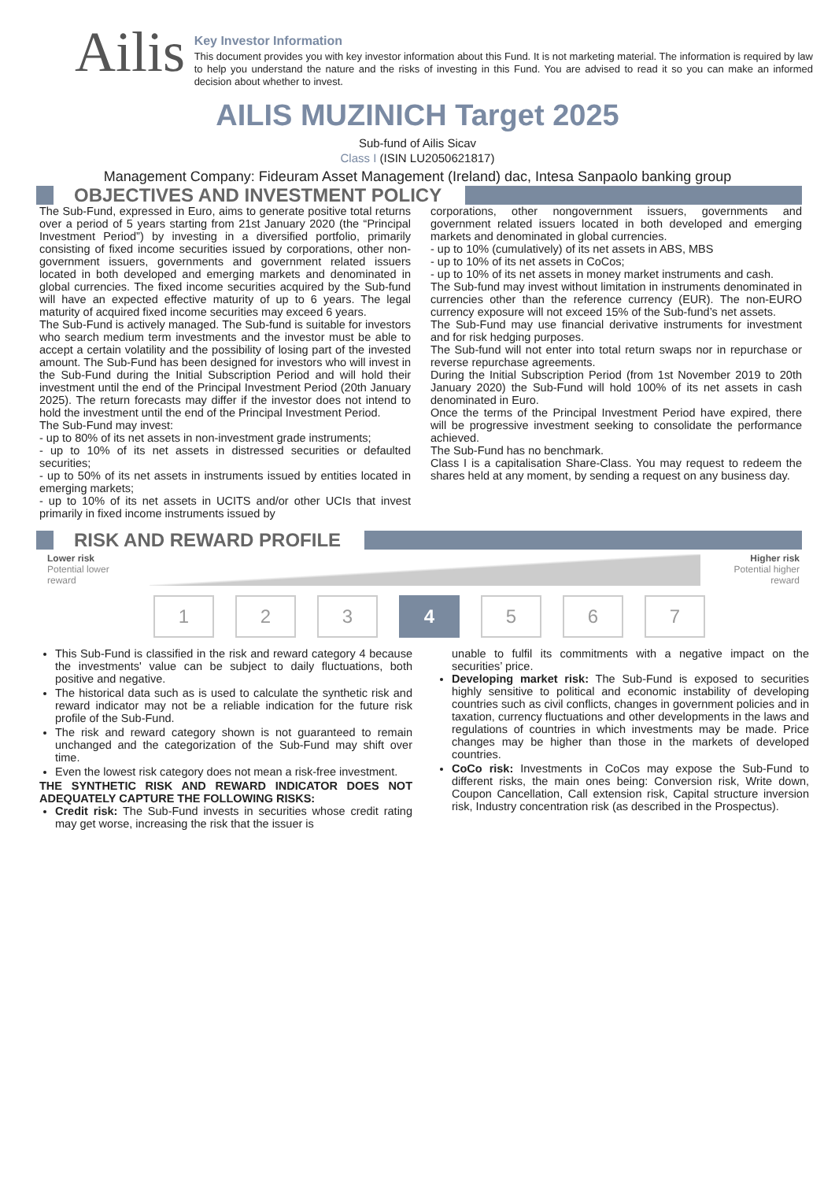Ailis
Key Investor Information
This document provides you with key investor information about this Fund. It is not marketing material. The information is required by law to help you understand the nature and the risks of investing in this Fund. You are advised to read it so you can make an informed decision about whether to invest.
AILIS MUZINICH Target 2025
Sub-fund of Ailis Sicav
Class I (ISIN LU2050621817)
Management Company: Fideuram Asset Management (Ireland) dac, Intesa Sanpaolo banking group
OBJECTIVES AND INVESTMENT POLICY
The Sub-Fund, expressed in Euro, aims to generate positive total returns over a period of 5 years starting from 21st January 2020 (the “Principal Investment Period”) by investing in a diversified portfolio, primarily consisting of fixed income securities issued by corporations, other non-government issuers, governments and government related issuers located in both developed and emerging markets and denominated in global currencies. The fixed income securities acquired by the Sub-fund will have an expected effective maturity of up to 6 years. The legal maturity of acquired fixed income securities may exceed 6 years.
The Sub-Fund is actively managed. The Sub-fund is suitable for investors who search medium term investments and the investor must be able to accept a certain volatility and the possibility of losing part of the invested amount. The Sub-Fund has been designed for investors who will invest in the Sub-Fund during the Initial Subscription Period and will hold their investment until the end of the Principal Investment Period (20th January 2025). The return forecasts may differ if the investor does not intend to hold the investment until the end of the Principal Investment Period.
The Sub-Fund may invest:
- up to 80% of its net assets in non-investment grade instruments;
- up to 10% of its net assets in distressed securities or defaulted securities;
- up to 50% of its net assets in instruments issued by entities located in emerging markets;
- up to 10% of its net assets in UCITS and/or other UCIs that invest primarily in fixed income instruments issued by
corporations, other nongovernment issuers, governments and government related issuers located in both developed and emerging markets and denominated in global currencies.
- up to 10% (cumulatively) of its net assets in ABS, MBS
- up to 10% of its net assets in CoCos;
- up to 10% of its net assets in money market instruments and cash.
The Sub-fund may invest without limitation in instruments denominated in currencies other than the reference currency (EUR). The non-EURO currency exposure will not exceed 15% of the Sub-fund’s net assets.
The Sub-Fund may use financial derivative instruments for investment and for risk hedging purposes.
The Sub-fund will not enter into total return swaps nor in repurchase or reverse repurchase agreements.
During the Initial Subscription Period (from 1st November 2019 to 20th January 2020) the Sub-Fund will hold 100% of its net assets in cash denominated in Euro.
Once the terms of the Principal Investment Period have expired, there will be progressive investment seeking to consolidate the performance achieved.
The Sub-Fund has no benchmark.
Class I is a capitalisation Share-Class. You may request to redeem the shares held at any moment, by sending a request on any business day.
RISK AND REWARD PROFILE
Lower risk
Potential lower
reward
Higher risk
Potential higher
reward
1 2 3 4 5 6 7
This Sub-Fund is classified in the risk and reward category 4 because the investments' value can be subject to daily fluctuations, both positive and negative.
The historical data such as is used to calculate the synthetic risk and reward indicator may not be a reliable indication for the future risk profile of the Sub-Fund.
The risk and reward category shown is not guaranteed to remain unchanged and the categorization of the Sub-Fund may shift over time.
Even the lowest risk category does not mean a risk-free investment.
THE SYNTHETIC RISK AND REWARD INDICATOR DOES NOT ADEQUATELY CAPTURE THE FOLLOWING RISKS:
Credit risk: The Sub-Fund invests in securities whose credit rating may get worse, increasing the risk that the issuer is
unable to fulfil its commitments with a negative impact on the securities’ price.
Developing market risk: The Sub-Fund is exposed to securities highly sensitive to political and economic instability of developing countries such as civil conflicts, changes in government policies and in taxation, currency fluctuations and other developments in the laws and regulations of countries in which investments may be made. Price changes may be higher than those in the markets of developed countries.
CoCo risk: Investments in CoCos may expose the Sub-Fund to different risks, the main ones being: Conversion risk, Write down, Coupon Cancellation, Call extension risk, Capital structure inversion risk, Industry concentration risk (as described in the Prospectus).